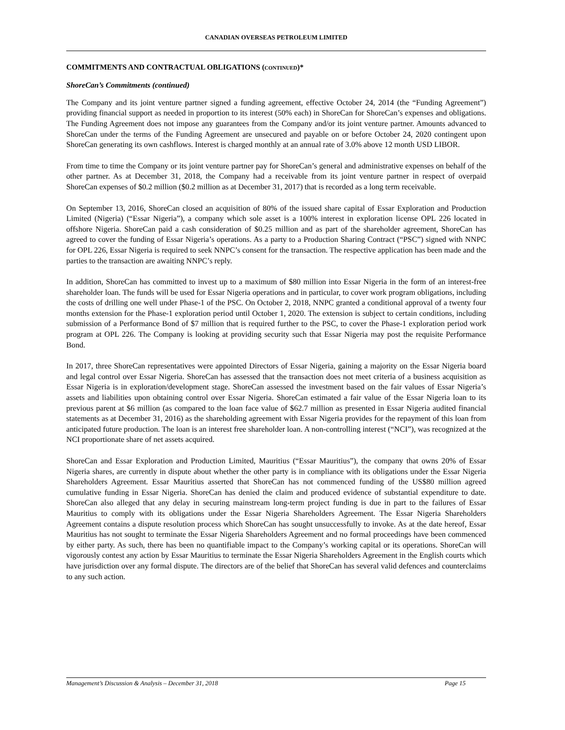CANADIAN OVERSEAS PETROLEUM LIMITED
COMMITMENTS AND CONTRACTUAL OBLIGATIONS (CONTINUED)*
ShoreCan’s Commitments (continued)
The Company and its joint venture partner signed a funding agreement, effective October 24, 2014 (the “Funding Agreement”) providing financial support as needed in proportion to its interest (50% each) in ShoreCan for ShoreCan’s expenses and obligations. The Funding Agreement does not impose any guarantees from the Company and/or its joint venture partner. Amounts advanced to ShoreCan under the terms of the Funding Agreement are unsecured and payable on or before October 24, 2020 contingent upon ShoreCan generating its own cashflows. Interest is charged monthly at an annual rate of 3.0% above 12 month USD LIBOR.
From time to time the Company or its joint venture partner pay for ShoreCan’s general and administrative expenses on behalf of the other partner. As at December 31, 2018, the Company had a receivable from its joint venture partner in respect of overpaid ShoreCan expenses of $0.2 million ($0.2 million as at December 31, 2017) that is recorded as a long term receivable.
On September 13, 2016, ShoreCan closed an acquisition of 80% of the issued share capital of Essar Exploration and Production Limited (Nigeria) (“Essar Nigeria”), a company which sole asset is a 100% interest in exploration license OPL 226 located in offshore Nigeria. ShoreCan paid a cash consideration of $0.25 million and as part of the shareholder agreement, ShoreCan has agreed to cover the funding of Essar Nigeria’s operations. As a party to a Production Sharing Contract (“PSC”) signed with NNPC for OPL 226, Essar Nigeria is required to seek NNPC’s consent for the transaction. The respective application has been made and the parties to the transaction are awaiting NNPC’s reply.
In addition, ShoreCan has committed to invest up to a maximum of $80 million into Essar Nigeria in the form of an interest-free shareholder loan. The funds will be used for Essar Nigeria operations and in particular, to cover work program obligations, including the costs of drilling one well under Phase-1 of the PSC. On October 2, 2018, NNPC granted a conditional approval of a twenty four months extension for the Phase-1 exploration period until October 1, 2020. The extension is subject to certain conditions, including submission of a Performance Bond of $7 million that is required further to the PSC, to cover the Phase-1 exploration period work program at OPL 226. The Company is looking at providing security such that Essar Nigeria may post the requisite Performance Bond.
In 2017, three ShoreCan representatives were appointed Directors of Essar Nigeria, gaining a majority on the Essar Nigeria board and legal control over Essar Nigeria. ShoreCan has assessed that the transaction does not meet criteria of a business acquisition as Essar Nigeria is in exploration/development stage. ShoreCan assessed the investment based on the fair values of Essar Nigeria’s assets and liabilities upon obtaining control over Essar Nigeria. ShoreCan estimated a fair value of the Essar Nigeria loan to its previous parent at $6 million (as compared to the loan face value of $62.7 million as presented in Essar Nigeria audited financial statements as at December 31, 2016) as the shareholding agreement with Essar Nigeria provides for the repayment of this loan from anticipated future production. The loan is an interest free shareholder loan. A non-controlling interest (“NCI”), was recognized at the NCI proportionate share of net assets acquired.
ShoreCan and Essar Exploration and Production Limited, Mauritius (“Essar Mauritius”), the company that owns 20% of Essar Nigeria shares, are currently in dispute about whether the other party is in compliance with its obligations under the Essar Nigeria Shareholders Agreement. Essar Mauritius asserted that ShoreCan has not commenced funding of the US$80 million agreed cumulative funding in Essar Nigeria. ShoreCan has denied the claim and produced evidence of substantial expenditure to date. ShoreCan also alleged that any delay in securing mainstream long-term project funding is due in part to the failures of Essar Mauritius to comply with its obligations under the Essar Nigeria Shareholders Agreement. The Essar Nigeria Shareholders Agreement contains a dispute resolution process which ShoreCan has sought unsuccessfully to invoke. As at the date hereof, Essar Mauritius has not sought to terminate the Essar Nigeria Shareholders Agreement and no formal proceedings have been commenced by either party. As such, there has been no quantifiable impact to the Company’s working capital or its operations. ShoreCan will vigorously contest any action by Essar Mauritius to terminate the Essar Nigeria Shareholders Agreement in the English courts which have jurisdiction over any formal dispute. The directors are of the belief that ShoreCan has several valid defences and counterclaims to any such action.
Management’s Discussion & Analysis – December 31, 2018 Page 15